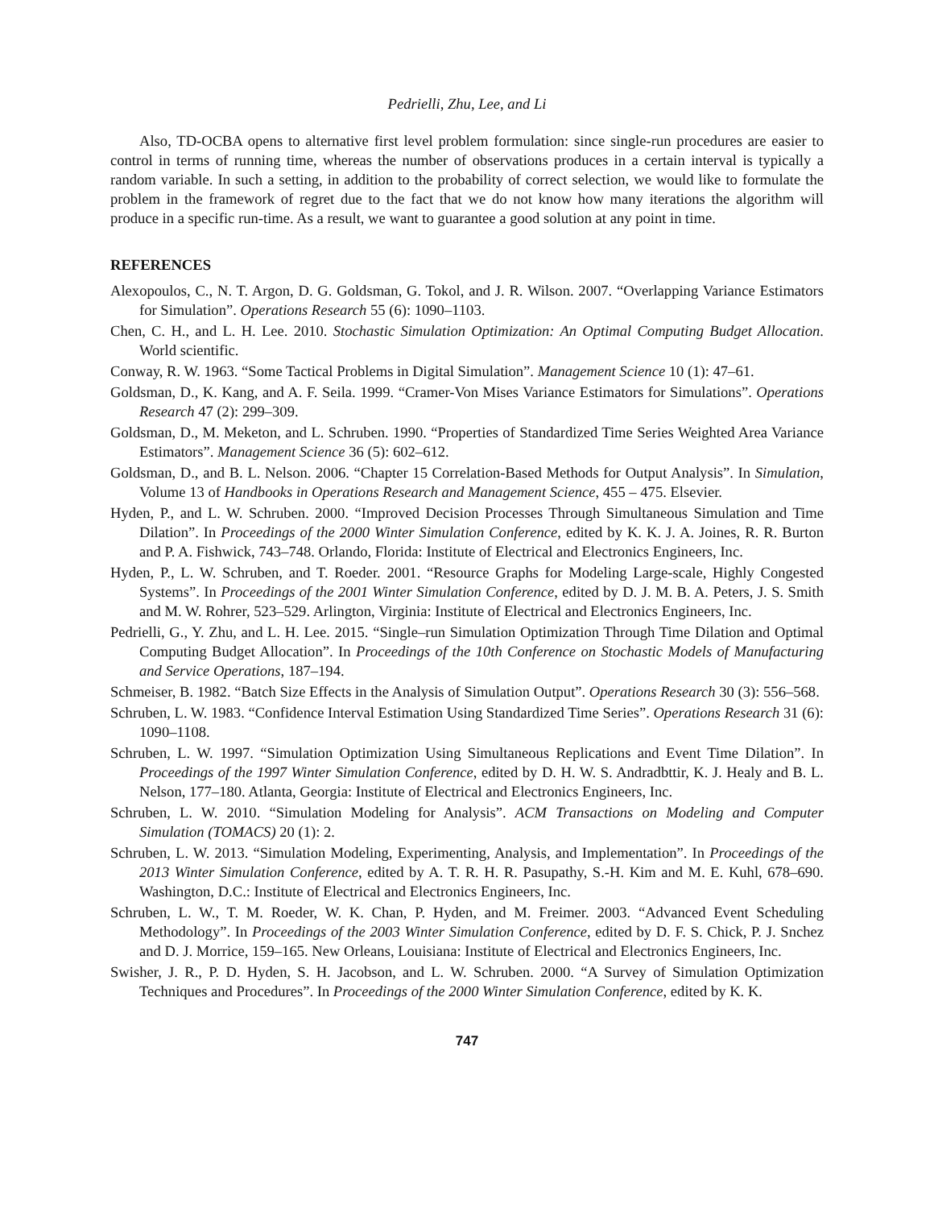Pedrielli, Zhu, Lee, and Li
Also, TD-OCBA opens to alternative first level problem formulation: since single-run procedures are easier to control in terms of running time, whereas the number of observations produces in a certain interval is typically a random variable. In such a setting, in addition to the probability of correct selection, we would like to formulate the problem in the framework of regret due to the fact that we do not know how many iterations the algorithm will produce in a specific run-time. As a result, we want to guarantee a good solution at any point in time.
REFERENCES
Alexopoulos, C., N. T. Argon, D. G. Goldsman, G. Tokol, and J. R. Wilson. 2007. “Overlapping Variance Estimators for Simulation”. Operations Research 55 (6): 1090–1103.
Chen, C. H., and L. H. Lee. 2010. Stochastic Simulation Optimization: An Optimal Computing Budget Allocation. World scientific.
Conway, R. W. 1963. “Some Tactical Problems in Digital Simulation”. Management Science 10 (1): 47–61.
Goldsman, D., K. Kang, and A. F. Seila. 1999. “Cramer-Von Mises Variance Estimators for Simulations”. Operations Research 47 (2): 299–309.
Goldsman, D., M. Meketon, and L. Schruben. 1990. “Properties of Standardized Time Series Weighted Area Variance Estimators”. Management Science 36 (5): 602–612.
Goldsman, D., and B. L. Nelson. 2006. “Chapter 15 Correlation-Based Methods for Output Analysis”. In Simulation, Volume 13 of Handbooks in Operations Research and Management Science, 455 – 475. Elsevier.
Hyden, P., and L. W. Schruben. 2000. “Improved Decision Processes Through Simultaneous Simulation and Time Dilation”. In Proceedings of the 2000 Winter Simulation Conference, edited by K. K. J. A. Joines, R. R. Burton and P. A. Fishwick, 743–748. Orlando, Florida: Institute of Electrical and Electronics Engineers, Inc.
Hyden, P., L. W. Schruben, and T. Roeder. 2001. “Resource Graphs for Modeling Large-scale, Highly Congested Systems”. In Proceedings of the 2001 Winter Simulation Conference, edited by D. J. M. B. A. Peters, J. S. Smith and M. W. Rohrer, 523–529. Arlington, Virginia: Institute of Electrical and Electronics Engineers, Inc.
Pedrielli, G., Y. Zhu, and L. H. Lee. 2015. “Single–run Simulation Optimization Through Time Dilation and Optimal Computing Budget Allocation”. In Proceedings of the 10th Conference on Stochastic Models of Manufacturing and Service Operations, 187–194.
Schmeiser, B. 1982. “Batch Size Effects in the Analysis of Simulation Output”. Operations Research 30 (3): 556–568.
Schruben, L. W. 1983. “Confidence Interval Estimation Using Standardized Time Series”. Operations Research 31 (6): 1090–1108.
Schruben, L. W. 1997. “Simulation Optimization Using Simultaneous Replications and Event Time Dilation”. In Proceedings of the 1997 Winter Simulation Conference, edited by D. H. W. S. Andradbttir, K. J. Healy and B. L. Nelson, 177–180. Atlanta, Georgia: Institute of Electrical and Electronics Engineers, Inc.
Schruben, L. W. 2010. “Simulation Modeling for Analysis”. ACM Transactions on Modeling and Computer Simulation (TOMACS) 20 (1): 2.
Schruben, L. W. 2013. “Simulation Modeling, Experimenting, Analysis, and Implementation”. In Proceedings of the 2013 Winter Simulation Conference, edited by A. T. R. H. R. Pasupathy, S.-H. Kim and M. E. Kuhl, 678–690. Washington, D.C.: Institute of Electrical and Electronics Engineers, Inc.
Schruben, L. W., T. M. Roeder, W. K. Chan, P. Hyden, and M. Freimer. 2003. “Advanced Event Scheduling Methodology”. In Proceedings of the 2003 Winter Simulation Conference, edited by D. F. S. Chick, P. J. Snchez and D. J. Morrice, 159–165. New Orleans, Louisiana: Institute of Electrical and Electronics Engineers, Inc.
Swisher, J. R., P. D. Hyden, S. H. Jacobson, and L. W. Schruben. 2000. “A Survey of Simulation Optimization Techniques and Procedures”. In Proceedings of the 2000 Winter Simulation Conference, edited by K. K.
747